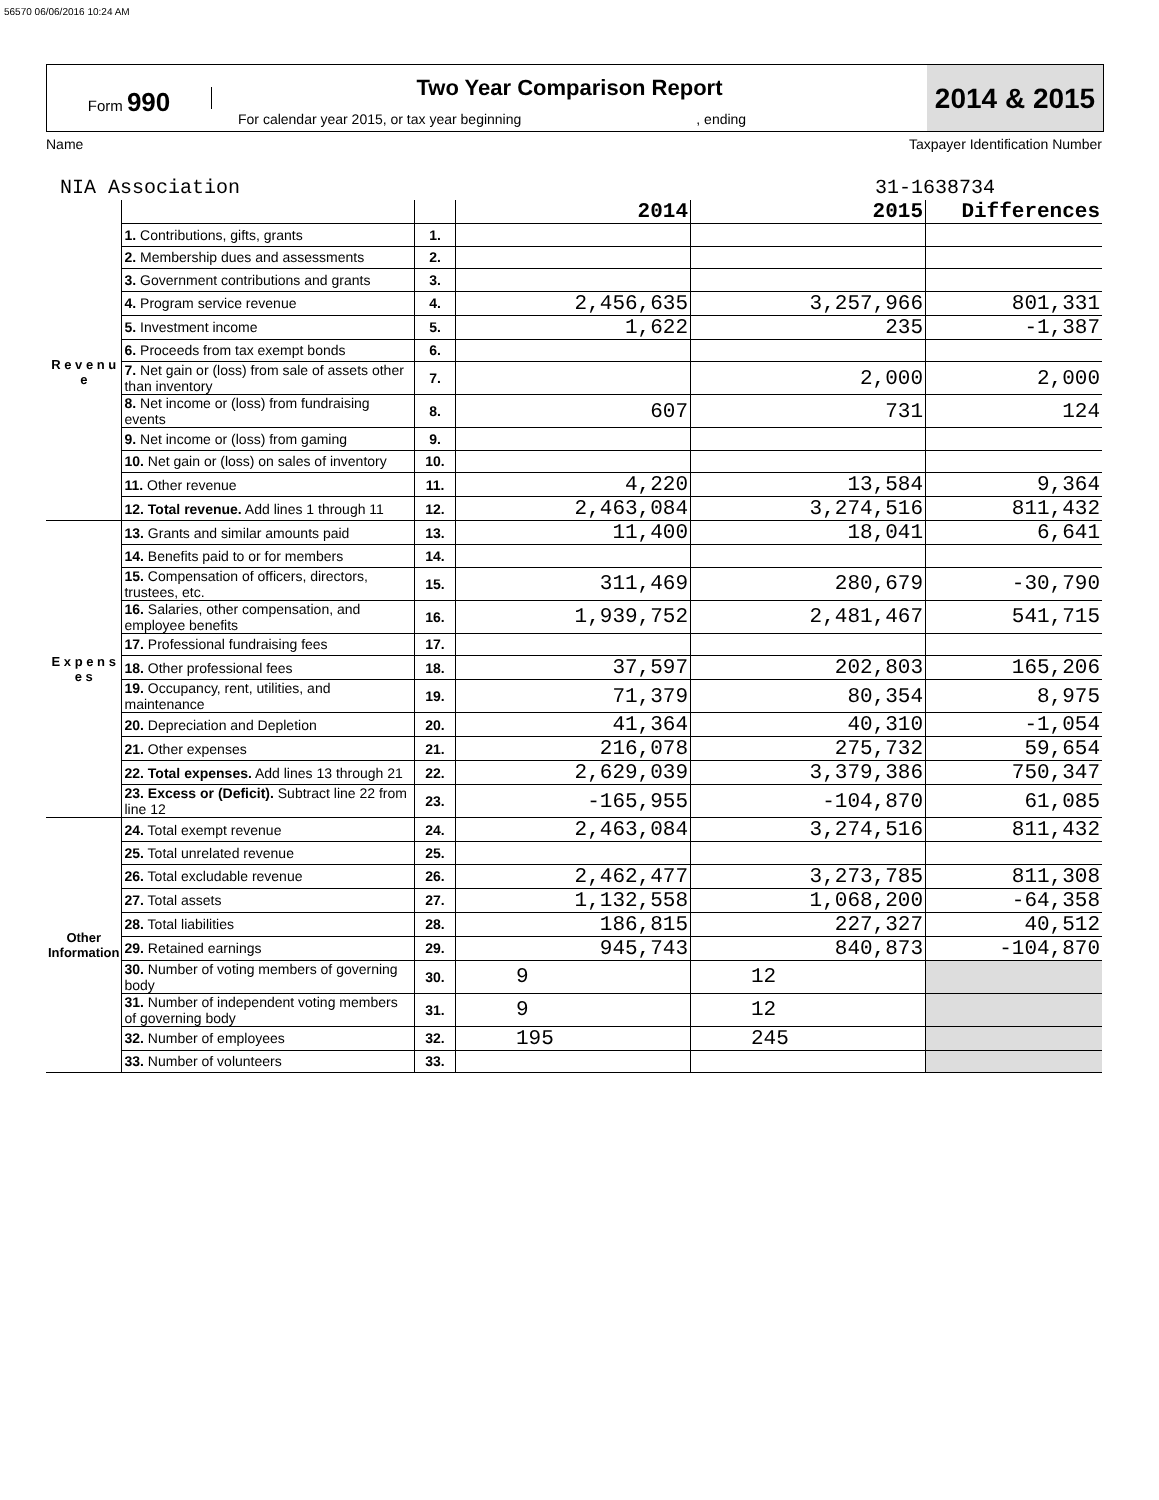56570 06/06/2016 10:24 AM
Form 990
Two Year Comparison Report
For calendar year 2015, or tax year beginning , ending
2014 & 2015
Name Taxpayer Identification Number
NIA Association 31-1638734
| | | | 2014 | 2015 | Differences |
| R e v e n u e | 1. Contributions, gifts, grants | 1. | | | |
| | 2. Membership dues and assessments | 2. | | | |
| | 3. Government contributions and grants | 3. | | | |
| | 4. Program service revenue | 4. | 2,456,635 | 3,257,966 | 801,331 |
| | 5. Investment income | 5. | 1,622 | 235 | -1,387 |
| | 6. Proceeds from tax exempt bonds | 6. | | | |
| | 7. Net gain or (loss) from sale of assets other than inventory | 7. | | 2,000 | 2,000 |
| | 8. Net income or (loss) from fundraising events | 8. | 607 | 731 | 124 |
| | 9. Net income or (loss) from gaming | 9. | | | |
| | 10. Net gain or (loss) on sales of inventory | 10. | | | |
| | 11. Other revenue | 11. | 4,220 | 13,584 | 9,364 |
| | 12. Total revenue. Add lines 1 through 11 | 12. | 2,463,084 | 3,274,516 | 811,432 |
| E x p e n s e s | 13. Grants and similar amounts paid | 13. | 11,400 | 18,041 | 6,641 |
| | 14. Benefits paid to or for members | 14. | | | |
| | 15. Compensation of officers, directors, trustees, etc. | 15. | 311,469 | 280,679 | -30,790 |
| | 16. Salaries, other compensation, and employee benefits | 16. | 1,939,752 | 2,481,467 | 541,715 |
| | 17. Professional fundraising fees | 17. | | | |
| | 18. Other professional fees | 18. | 37,597 | 202,803 | 165,206 |
| | 19. Occupancy, rent, utilities, and maintenance | 19. | 71,379 | 80,354 | 8,975 |
| | 20. Depreciation and Depletion | 20. | 41,364 | 40,310 | -1,054 |
| | 21. Other expenses | 21. | 216,078 | 275,732 | 59,654 |
| | 22. Total expenses. Add lines 13 through 21 | 22. | 2,629,039 | 3,379,386 | 750,347 |
| | 23. Excess or (Deficit). Subtract line 22 from line 12 | 23. | -165,955 | -104,870 | 61,085 |
| Other Information | 24. Total exempt revenue | 24. | 2,463,084 | 3,274,516 | 811,432 |
| | 25. Total unrelated revenue | 25. | | | |
| | 26. Total excludable revenue | 26. | 2,462,477 | 3,273,785 | 811,308 |
| | 27. Total assets | 27. | 1,132,558 | 1,068,200 | -64,358 |
| | 28. Total liabilities | 28. | 186,815 | 227,327 | 40,512 |
| | 29. Retained earnings | 29. | 945,743 | 840,873 | -104,870 |
| | 30. Number of voting members of governing body | 30. | 9 | 12 | |
| | 31. Number of independent voting members of governing body | 31. | 9 | 12 | |
| | 32. Number of employees | 32. | 195 | 245 | |
| | 33. Number of volunteers | 33. | | | |